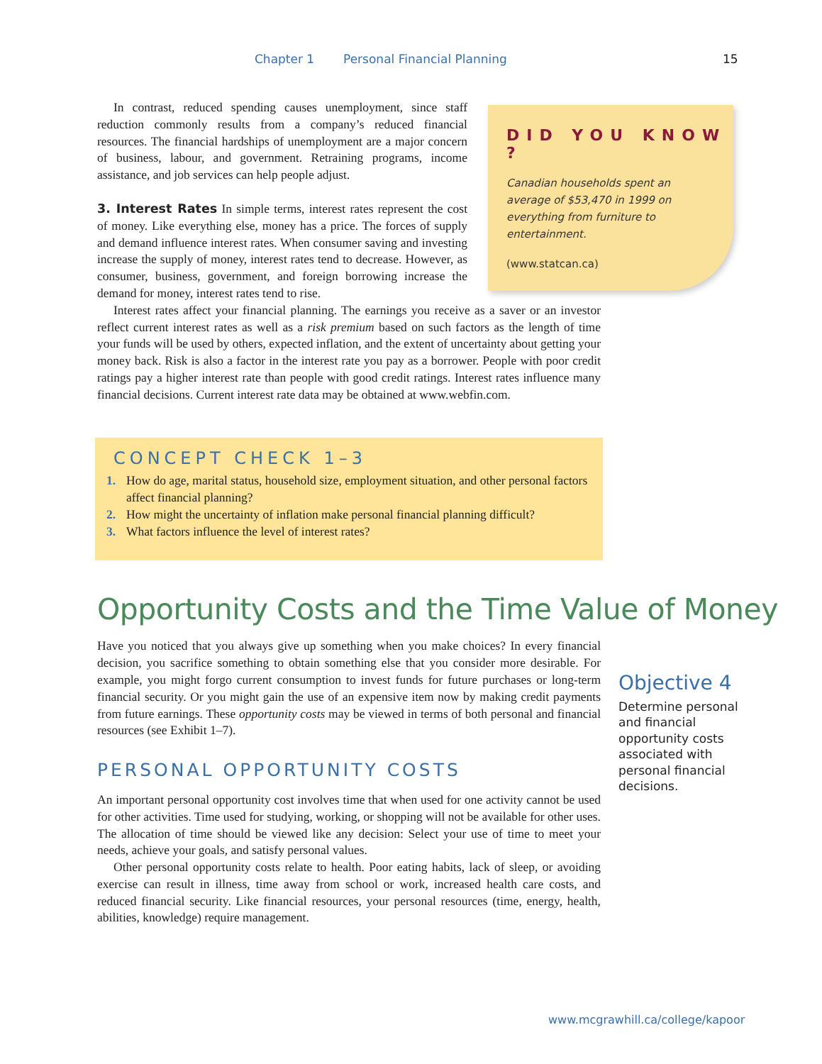Chapter 1 Personal Financial Planning 15
In contrast, reduced spending causes unemployment, since staff reduction commonly results from a company’s reduced financial resources. The financial hardships of unemployment are a major concern of business, labour, and government. Retraining programs, income assistance, and job services can help people adjust.
3. Interest Rates In simple terms, interest rates represent the cost of money. Like everything else, money has a price. The forces of supply and demand influence interest rates. When consumer saving and investing increase the supply of money, interest rates tend to decrease. However, as consumer, business, government, and foreign borrowing increase the demand for money, interest rates tend to rise.
Interest rates affect your financial planning. The earnings you receive as a saver or an investor reflect current interest rates as well as a risk premium based on such factors as the length of time your funds will be used by others, expected inflation, and the extent of uncertainty about getting your money back. Risk is also a factor in the interest rate you pay as a borrower. People with poor credit ratings pay a higher interest rate than people with good credit ratings. Interest rates influence many financial decisions. Current interest rate data may be obtained at www.webfin.com.
CONCEPT CHECK 1–3
1. How do age, marital status, household size, employment situation, and other personal factors affect financial planning?
2. How might the uncertainty of inflation make personal financial planning difficult?
3. What factors influence the level of interest rates?
Opportunity Costs and the Time Value of Money
Have you noticed that you always give up something when you make choices? In every financial decision, you sacrifice something to obtain something else that you consider more desirable. For example, you might forgo current consumption to invest funds for future purchases or long-term financial security. Or you might gain the use of an expensive item now by making credit payments from future earnings. These opportunity costs may be viewed in terms of both personal and financial resources (see Exhibit 1–7).
PERSONAL OPPORTUNITY COSTS
An important personal opportunity cost involves time that when used for one activity cannot be used for other activities. Time used for studying, working, or shopping will not be available for other uses. The allocation of time should be viewed like any decision: Select your use of time to meet your needs, achieve your goals, and satisfy personal values.
Other personal opportunity costs relate to health. Poor eating habits, lack of sleep, or avoiding exercise can result in illness, time away from school or work, increased health care costs, and reduced financial security. Like financial resources, your personal resources (time, energy, health, abilities, knowledge) require management.
DID YOU KNOW ?
Canadian households spent an average of $53,470 in 1999 on everything from furniture to entertainment.
(www.statcan.ca)
Objective 4
Determine personal and financial opportunity costs associated with personal financial decisions.
www.mcgrawhill.ca/college/kapoor